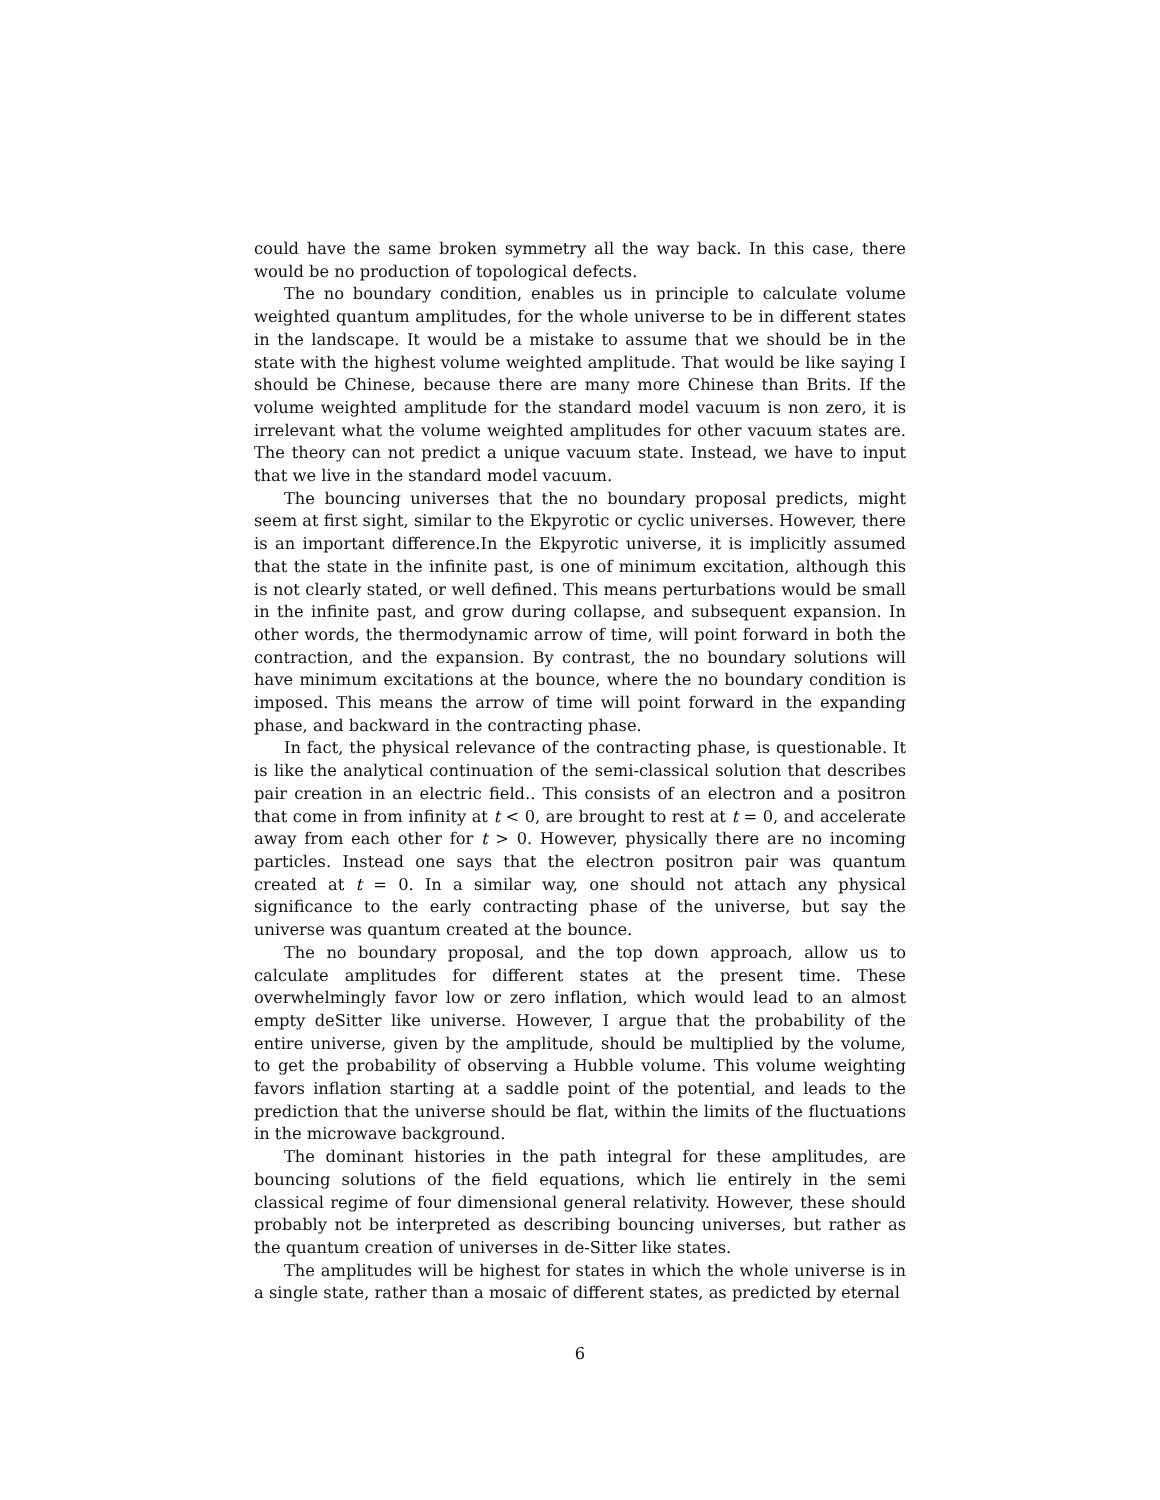could have the same broken symmetry all the way back. In this case, there would be no production of topological defects.
The no boundary condition, enables us in principle to calculate volume weighted quantum amplitudes, for the whole universe to be in different states in the landscape. It would be a mistake to assume that we should be in the state with the highest volume weighted amplitude. That would be like saying I should be Chinese, because there are many more Chinese than Brits. If the volume weighted amplitude for the standard model vacuum is non zero, it is irrelevant what the volume weighted amplitudes for other vacuum states are. The theory can not predict a unique vacuum state. Instead, we have to input that we live in the standard model vacuum.
The bouncing universes that the no boundary proposal predicts, might seem at first sight, similar to the Ekpyrotic or cyclic universes. However, there is an important difference.In the Ekpyrotic universe, it is implicitly assumed that the state in the infinite past, is one of minimum excitation, although this is not clearly stated, or well defined. This means perturbations would be small in the infinite past, and grow during collapse, and subsequent expansion. In other words, the thermodynamic arrow of time, will point forward in both the contraction, and the expansion. By contrast, the no boundary solutions will have minimum excitations at the bounce, where the no boundary condition is imposed. This means the arrow of time will point forward in the expanding phase, and backward in the contracting phase.
In fact, the physical relevance of the contracting phase, is questionable. It is like the analytical continuation of the semi-classical solution that describes pair creation in an electric field.. This consists of an electron and a positron that come in from infinity at t < 0, are brought to rest at t = 0, and accelerate away from each other for t > 0. However, physically there are no incoming particles. Instead one says that the electron positron pair was quantum created at t = 0. In a similar way, one should not attach any physical significance to the early contracting phase of the universe, but say the universe was quantum created at the bounce.
The no boundary proposal, and the top down approach, allow us to calculate amplitudes for different states at the present time. These overwhelmingly favor low or zero inflation, which would lead to an almost empty deSitter like universe. However, I argue that the probability of the entire universe, given by the amplitude, should be multiplied by the volume, to get the probability of observing a Hubble volume. This volume weighting favors inflation starting at a saddle point of the potential, and leads to the prediction that the universe should be flat, within the limits of the fluctuations in the microwave background.
The dominant histories in the path integral for these amplitudes, are bouncing solutions of the field equations, which lie entirely in the semi classical regime of four dimensional general relativity. However, these should probably not be interpreted as describing bouncing universes, but rather as the quantum creation of universes in de-Sitter like states.
The amplitudes will be highest for states in which the whole universe is in a single state, rather than a mosaic of different states, as predicted by eternal
6